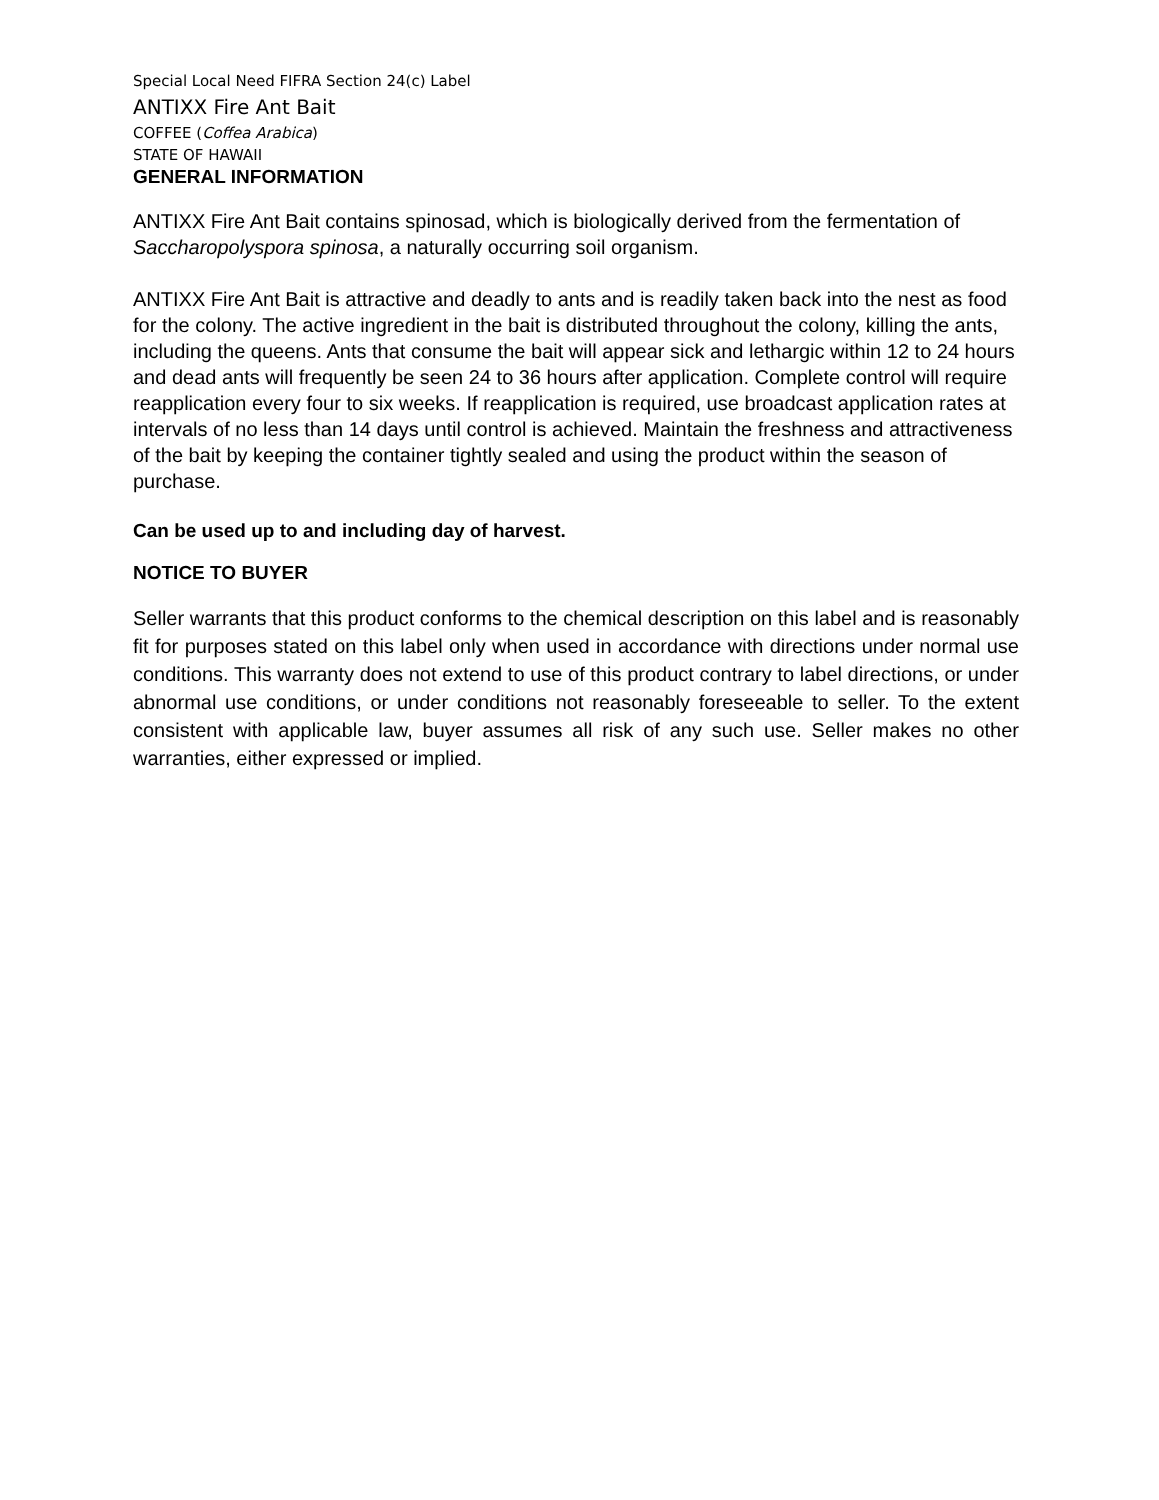Special Local Need FIFRA Section 24(c) Label
ANTIXX Fire Ant Bait
COFFEE (Coffea Arabica)
STATE OF HAWAII
GENERAL INFORMATION
ANTIXX Fire Ant Bait contains spinosad, which is biologically derived from the fermentation of Saccharopolyspora spinosa, a naturally occurring soil organism.
ANTIXX Fire Ant Bait is attractive and deadly to ants and is readily taken back into the nest as food for the colony. The active ingredient in the bait is distributed throughout the colony, killing the ants, including the queens. Ants that consume the bait will appear sick and lethargic within 12 to 24 hours and dead ants will frequently be seen 24 to 36 hours after application. Complete control will require reapplication every four to six weeks. If reapplication is required, use broadcast application rates at intervals of no less than 14 days until control is achieved. Maintain the freshness and attractiveness of the bait by keeping the container tightly sealed and using the product within the season of purchase.
Can be used up to and including day of harvest.
NOTICE TO BUYER
Seller warrants that this product conforms to the chemical description on this label and is reasonably fit for purposes stated on this label only when used in accordance with directions under normal use conditions. This warranty does not extend to use of this product contrary to label directions, or under abnormal use conditions, or under conditions not reasonably foreseeable to seller. To the extent consistent with applicable law, buyer assumes all risk of any such use. Seller makes no other warranties, either expressed or implied.